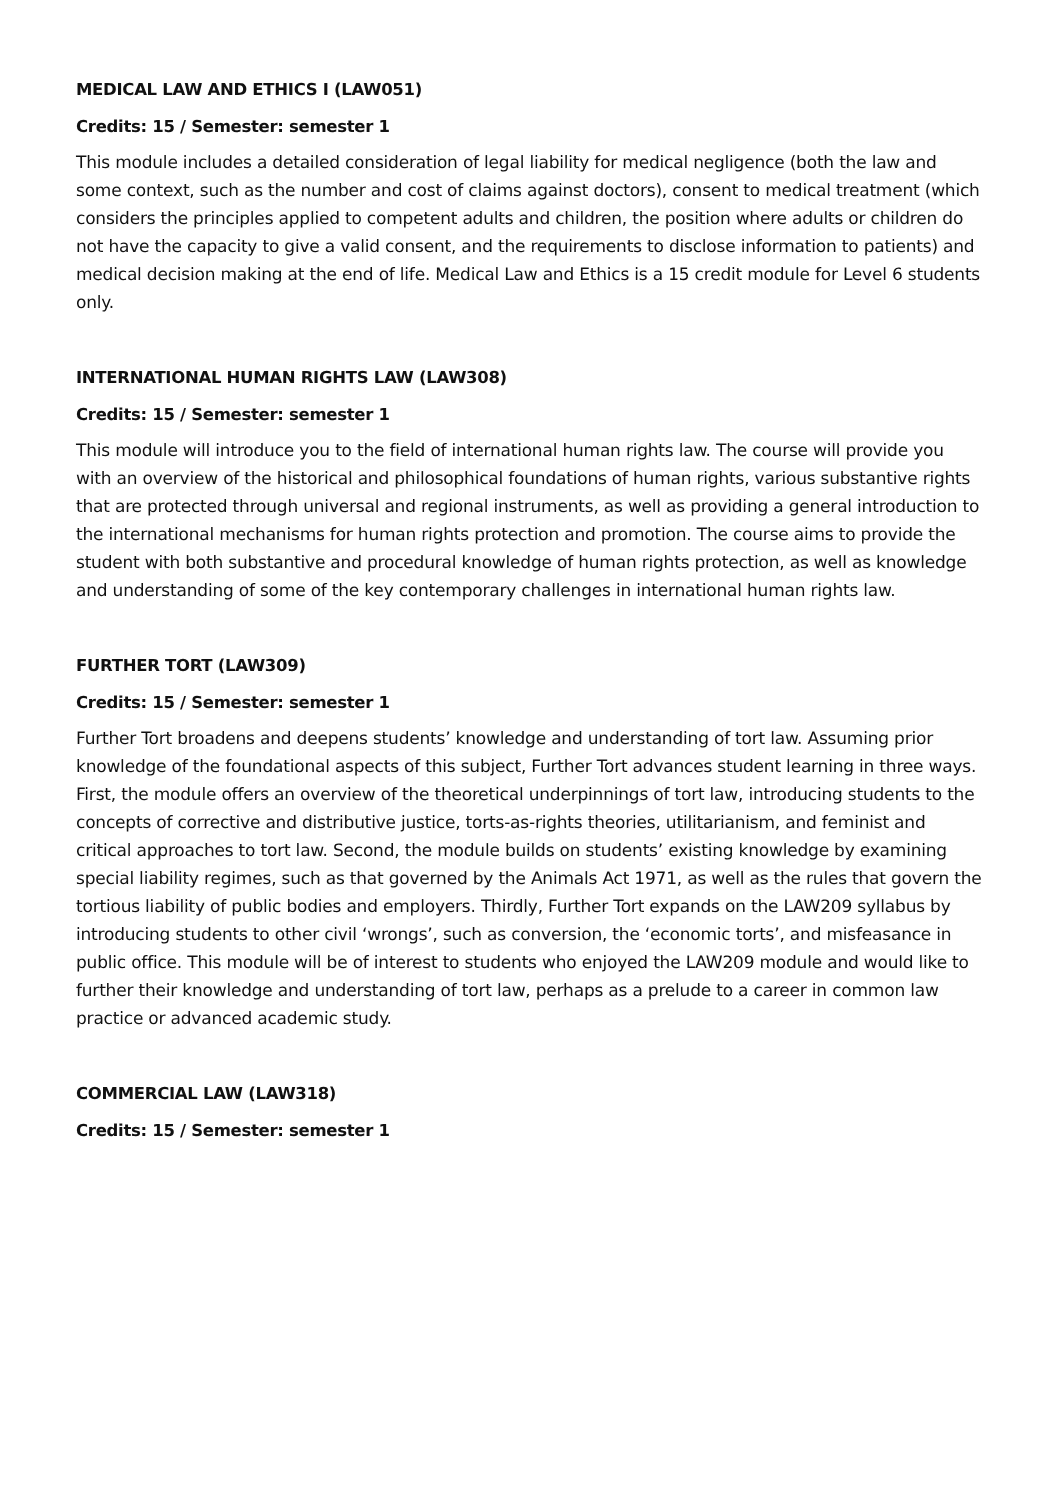MEDICAL LAW AND ETHICS I (LAW051)
Credits: 15 / Semester: semester 1
This module includes a detailed consideration of legal liability for medical negligence (both the law and some context, such as the number and cost of claims against doctors), consent to medical treatment (which considers the principles applied to competent adults and children, the position where adults or children do not have the capacity to give a valid consent, and the requirements to disclose information to patients) and medical decision making at the end of life. Medical Law and Ethics is a 15 credit module for Level 6 students only.
INTERNATIONAL HUMAN RIGHTS LAW (LAW308)
Credits: 15 / Semester: semester 1
This module will introduce you to the field of international human rights law. The course will provide you with an overview of the historical and philosophical foundations of human rights, various substantive rights that are protected through universal and regional instruments, as well as providing a general introduction to the international mechanisms for human rights protection and promotion. The course aims to provide the student with both substantive and procedural knowledge of human rights protection, as well as knowledge and understanding of some of the key contemporary challenges in international human rights law.
FURTHER TORT (LAW309)
Credits: 15 / Semester: semester 1
Further Tort broadens and deepens students’ knowledge and understanding of tort law. Assuming prior knowledge of the foundational aspects of this subject, Further Tort advances student learning in three ways. First, the module offers an overview of the theoretical underpinnings of tort law, introducing students to the concepts of corrective and distributive justice, torts-as-rights theories, utilitarianism, and feminist and critical approaches to tort law. Second, the module builds on students’ existing knowledge by examining special liability regimes, such as that governed by the Animals Act 1971, as well as the rules that govern the tortious liability of public bodies and employers. Thirdly, Further Tort expands on the LAW209 syllabus by introducing students to other civil ‘wrongs’, such as conversion, the ‘economic torts’, and misfeasance in public office. This module will be of interest to students who enjoyed the LAW209 module and would like to further their knowledge and understanding of tort law, perhaps as a prelude to a career in common law practice or advanced academic study.
COMMERCIAL LAW (LAW318)
Credits: 15 / Semester: semester 1